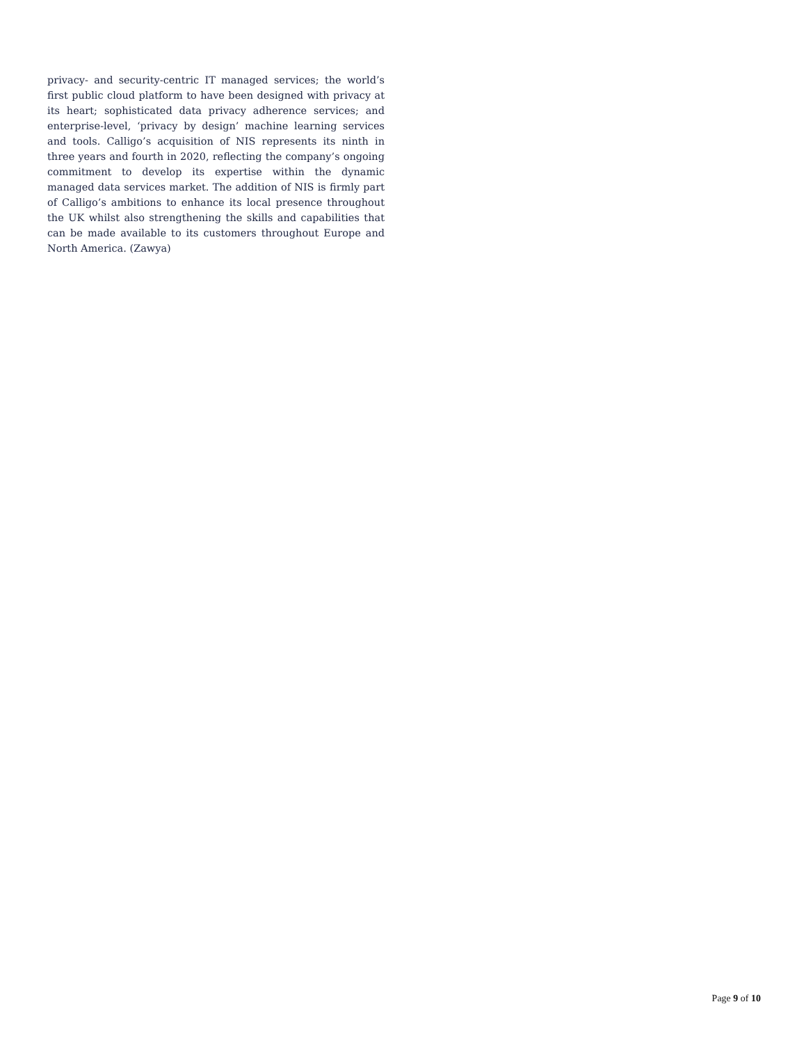privacy- and security-centric IT managed services; the world’s first public cloud platform to have been designed with privacy at its heart; sophisticated data privacy adherence services; and enterprise-level, ‘privacy by design’ machine learning services and tools. Calligo’s acquisition of NIS represents its ninth in three years and fourth in 2020, reflecting the company’s ongoing commitment to develop its expertise within the dynamic managed data services market. The addition of NIS is firmly part of Calligo’s ambitions to enhance its local presence throughout the UK whilst also strengthening the skills and capabilities that can be made available to its customers throughout Europe and North America. (Zawya)
Page 9 of 10